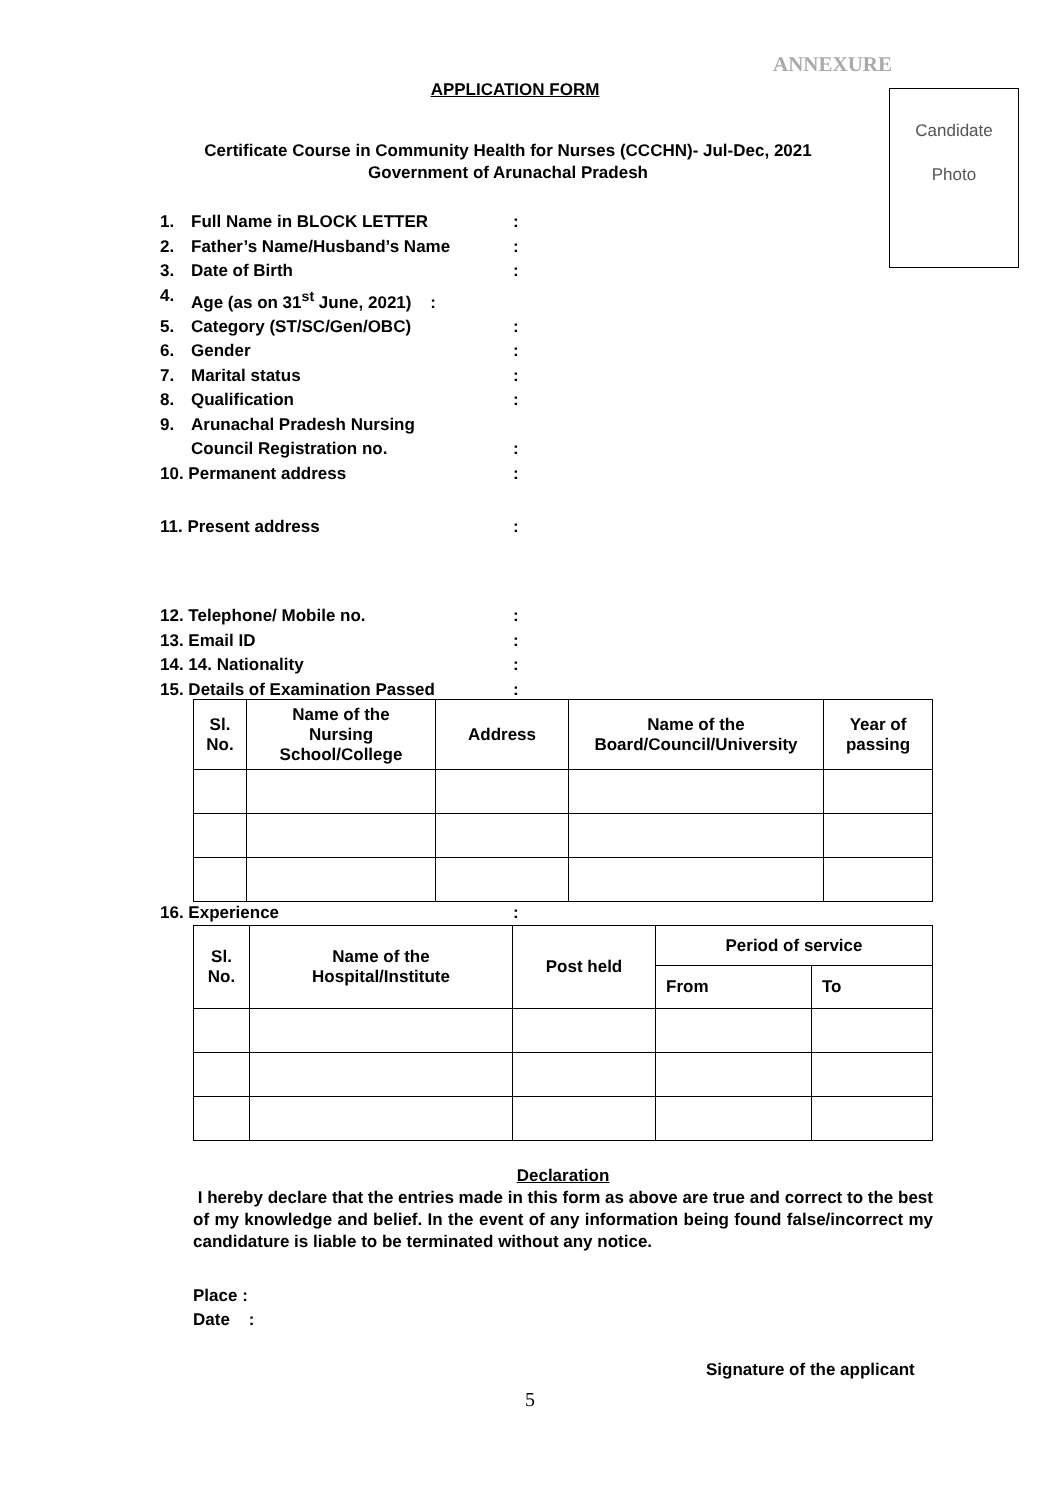ANNEXURE
APPLICATION FORM
Candidate
Photo
Certificate Course in Community Health for Nurses (CCCHN)- Jul-Dec, 2021
Government of Arunachal Pradesh
1. Full Name in BLOCK LETTER:
2. Father’s Name/Husband’s Name:
3. Date of Birth:
4. Age (as on 31<sup>st</sup> June, 2021) :
5. Category (ST/SC/Gen/OBC):
6. Gender:
7. Marital status:
8. Qualification:
9. Arunachal Pradesh Nursing
Council Registration no.:
10. Permanent address:
11. Present address:
12. Telephone/ Mobile no.:
13. Email ID:
14. 14. Nationality:
15. Details of Examination Passed:
| Sl. No. | Name of the Nursing School/College | Address | Name of the Board/Council/University | Year of passing |
| --- | --- | --- | --- | --- |
16. Experience:
| Sl. No. | Name of the Hospital/Institute | Post held | Period of service | |
| --- | --- | --- | --- | --- |
| | | | From | To |
Declaration
I hereby declare that the entries made in this form as above are true and correct to the best of my knowledge and belief. In the event of any information being found false/incorrect my candidature is liable to be terminated without any notice.
Place :
Date :
Signature of the applicant
5